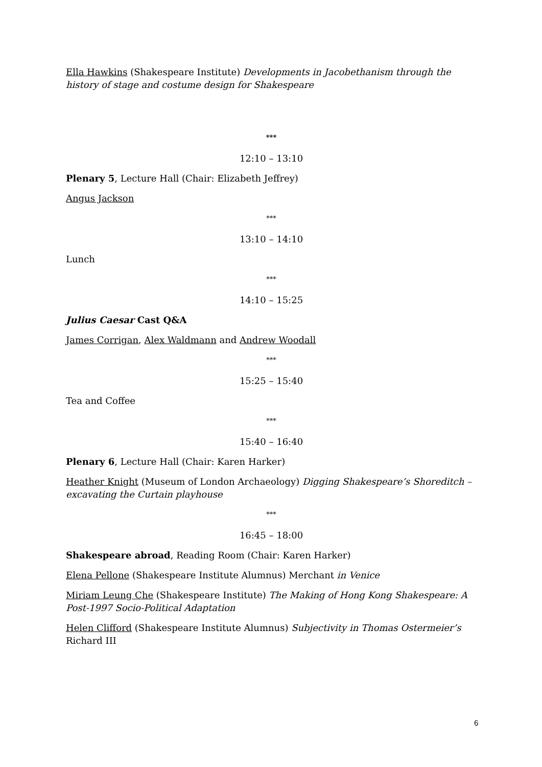Ella Hawkins (Shakespeare Institute) Developments in Jacobethanism through the history of stage and costume design for Shakespeare
***
12:10 – 13:10
Plenary 5, Lecture Hall (Chair: Elizabeth Jeffrey)
Angus Jackson
***
13:10 – 14:10
Lunch
***
14:10 – 15:25
Julius Caesar Cast Q&A
James Corrigan, Alex Waldmann and Andrew Woodall
***
15:25 – 15:40
Tea and Coffee
***
15:40 – 16:40
Plenary 6, Lecture Hall (Chair: Karen Harker)
Heather Knight (Museum of London Archaeology) Digging Shakespeare’s Shoreditch – excavating the Curtain playhouse
***
16:45 – 18:00
Shakespeare abroad, Reading Room (Chair: Karen Harker)
Elena Pellone (Shakespeare Institute Alumnus) Merchant in Venice
Miriam Leung Che (Shakespeare Institute) The Making of Hong Kong Shakespeare: A Post-1997 Socio-Political Adaptation
Helen Clifford (Shakespeare Institute Alumnus) Subjectivity in Thomas Ostermeier’s Richard III
6